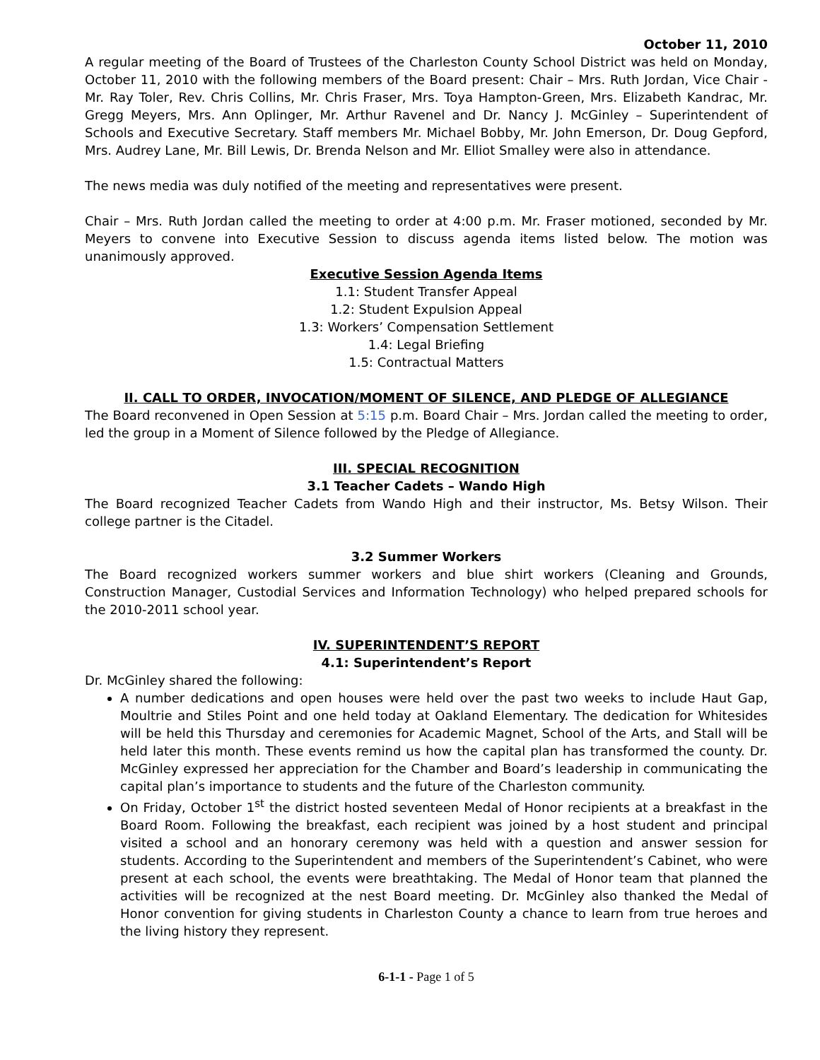October 11, 2010
A regular meeting of the Board of Trustees of the Charleston County School District was held on Monday, October 11, 2010 with the following members of the Board present: Chair – Mrs. Ruth Jordan, Vice Chair - Mr. Ray Toler, Rev. Chris Collins, Mr. Chris Fraser, Mrs. Toya Hampton-Green, Mrs. Elizabeth Kandrac, Mr. Gregg Meyers, Mrs. Ann Oplinger, Mr. Arthur Ravenel and Dr. Nancy J. McGinley – Superintendent of Schools and Executive Secretary. Staff members Mr. Michael Bobby, Mr. John Emerson, Dr. Doug Gepford, Mrs. Audrey Lane, Mr. Bill Lewis, Dr. Brenda Nelson and Mr. Elliot Smalley were also in attendance.
The news media was duly notified of the meeting and representatives were present.
Chair – Mrs. Ruth Jordan called the meeting to order at 4:00 p.m. Mr. Fraser motioned, seconded by Mr. Meyers to convene into Executive Session to discuss agenda items listed below. The motion was unanimously approved.
Executive Session Agenda Items
1.1: Student Transfer Appeal
1.2: Student Expulsion Appeal
1.3: Workers’ Compensation Settlement
1.4: Legal Briefing
1.5: Contractual Matters
II. CALL TO ORDER, INVOCATION/MOMENT OF SILENCE, AND PLEDGE OF ALLEGIANCE
The Board reconvened in Open Session at 5:15 p.m. Board Chair – Mrs. Jordan called the meeting to order, led the group in a Moment of Silence followed by the Pledge of Allegiance.
III. SPECIAL RECOGNITION
3.1 Teacher Cadets – Wando High
The Board recognized Teacher Cadets from Wando High and their instructor, Ms. Betsy Wilson. Their college partner is the Citadel.
3.2 Summer Workers
The Board recognized workers summer workers and blue shirt workers (Cleaning and Grounds, Construction Manager, Custodial Services and Information Technology) who helped prepared schools for the 2010-2011 school year.
IV. SUPERINTENDENT’S REPORT
4.1: Superintendent’s Report
Dr. McGinley shared the following:
A number dedications and open houses were held over the past two weeks to include Haut Gap, Moultrie and Stiles Point and one held today at Oakland Elementary. The dedication for Whitesides will be held this Thursday and ceremonies for Academic Magnet, School of the Arts, and Stall will be held later this month. These events remind us how the capital plan has transformed the county. Dr. McGinley expressed her appreciation for the Chamber and Board’s leadership in communicating the capital plan’s importance to students and the future of the Charleston community.
On Friday, October 1<sup>st</sup> the district hosted seventeen Medal of Honor recipients at a breakfast in the Board Room. Following the breakfast, each recipient was joined by a host student and principal visited a school and an honorary ceremony was held with a question and answer session for students. According to the Superintendent and members of the Superintendent’s Cabinet, who were present at each school, the events were breathtaking. The Medal of Honor team that planned the activities will be recognized at the nest Board meeting. Dr. McGinley also thanked the Medal of Honor convention for giving students in Charleston County a chance to learn from true heroes and the living history they represent.
6-1-1 - Page 1 of 5